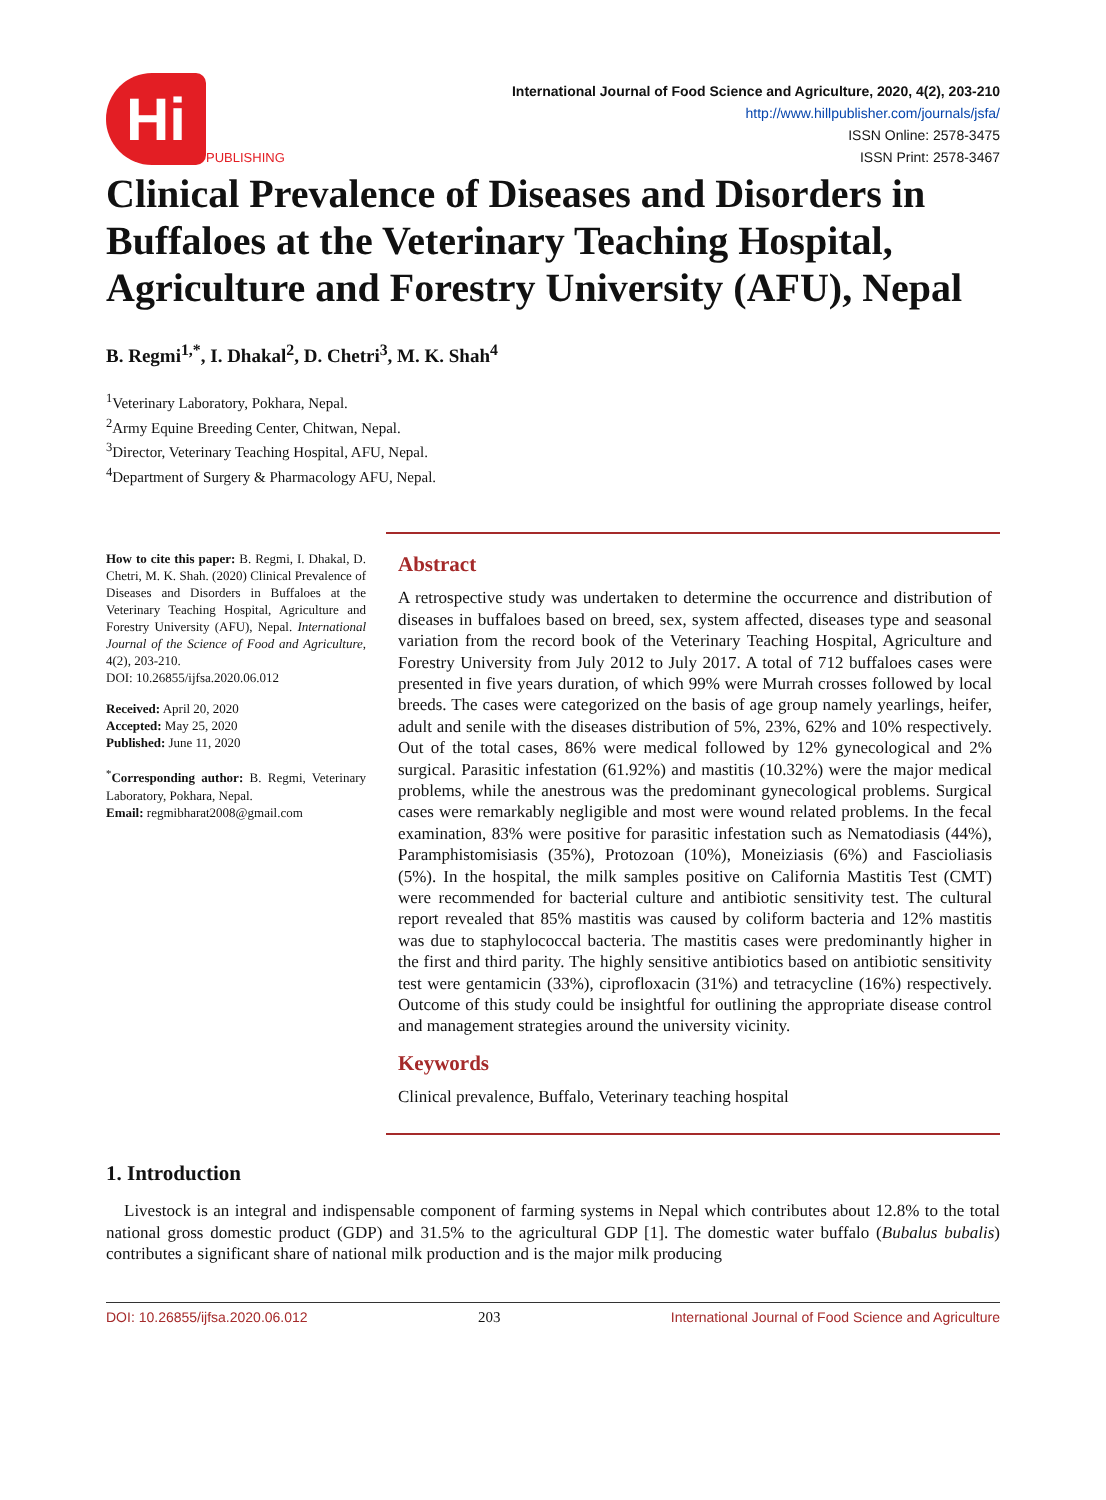Hi
PUBLISHING
International Journal of Food Science and Agriculture, 2020, 4(2), 203-210
http://www.hillpublisher.com/journals/jsfa/
ISSN Online: 2578-3475
ISSN Print: 2578-3467
Clinical Prevalence of Diseases and Disorders in Buffaloes at the Veterinary Teaching Hospital, Agriculture and Forestry University (AFU), Nepal
B. Regmi<sup>1,*</sup>, I. Dhakal<sup>2</sup>, D. Chetri<sup>3</sup>, M. K. Shah<sup>4</sup>
<sup>1</sup> Veterinary Laboratory, Pokhara, Nepal.
<sup>2</sup> Army Equine Breeding Center, Chitwan, Nepal.
<sup>3</sup> Director, Veterinary Teaching Hospital, AFU, Nepal.
<sup>4</sup> Department of Surgery & Pharmacology AFU, Nepal.
How to cite this paper: B. Regmi, I. Dhakal, D. Chetri, M. K. Shah. (2020) Clinical Prevalence of Diseases and Disorders in Buffaloes at the Veterinary Teaching Hospital, Agriculture and Forestry University (AFU), Nepal. International Journal of the Science of Food and Agriculture, 4(2), 203-210.
DOI: 10.26855/ijfsa.2020.06.012
Received: April 20, 2020
Accepted: May 25, 2020
Published: June 11, 2020
<sup>*</sup> Corresponding author: B. Regmi, Veterinary Laboratory, Pokhara, Nepal.
Email: regmibharat2008@gmail.com
Abstract
A retrospective study was undertaken to determine the occurrence and distribution of diseases in buffaloes based on breed, sex, system affected, diseases type and seasonal variation from the record book of the Veterinary Teaching Hospital, Agriculture and Forestry University from July 2012 to July 2017. A total of 712 buffaloes cases were presented in five years duration, of which 99% were Murrah crosses followed by local breeds. The cases were categorized on the basis of age group namely yearlings, heifer, adult and senile with the diseases distribution of 5%, 23%, 62% and 10% respectively. Out of the total cases, 86% were medical followed by 12% gynecological and 2% surgical. Parasitic infestation (61.92%) and mastitis (10.32%) were the major medical problems, while the anestrous was the predominant gynecological problems. Surgical cases were remarkably negligible and most were wound related problems. In the fecal examination, 83% were positive for parasitic infestation such as Nematodiasis (44%), Paramphistomisiasis (35%), Protozoan (10%), Moneiziasis (6%) and Fascioliasis (5%). In the hospital, the milk samples positive on California Mastitis Test (CMT) were recommended for bacterial culture and antibiotic sensitivity test. The cultural report revealed that 85% mastitis was caused by coliform bacteria and 12% mastitis was due to staphylococcal bacteria. The mastitis cases were predominantly higher in the first and third parity. The highly sensitive antibiotics based on antibiotic sensitivity test were gentamicin (33%), ciprofloxacin (31%) and tetracycline (16%) respectively. Outcome of this study could be insightful for outlining the appropriate disease control and management strategies around the university vicinity.
Keywords
Clinical prevalence, Buffalo, Veterinary teaching hospital
1. Introduction
Livestock is an integral and indispensable component of farming systems in Nepal which contributes about 12.8% to the total national gross domestic product (GDP) and 31.5% to the agricultural GDP [1]. The domestic water buffalo (Bubalus bubalis) contributes a significant share of national milk production and is the major milk producing
DOI: 10.26855/ijfsa.2020.06.012 203 International Journal of Food Science and Agriculture